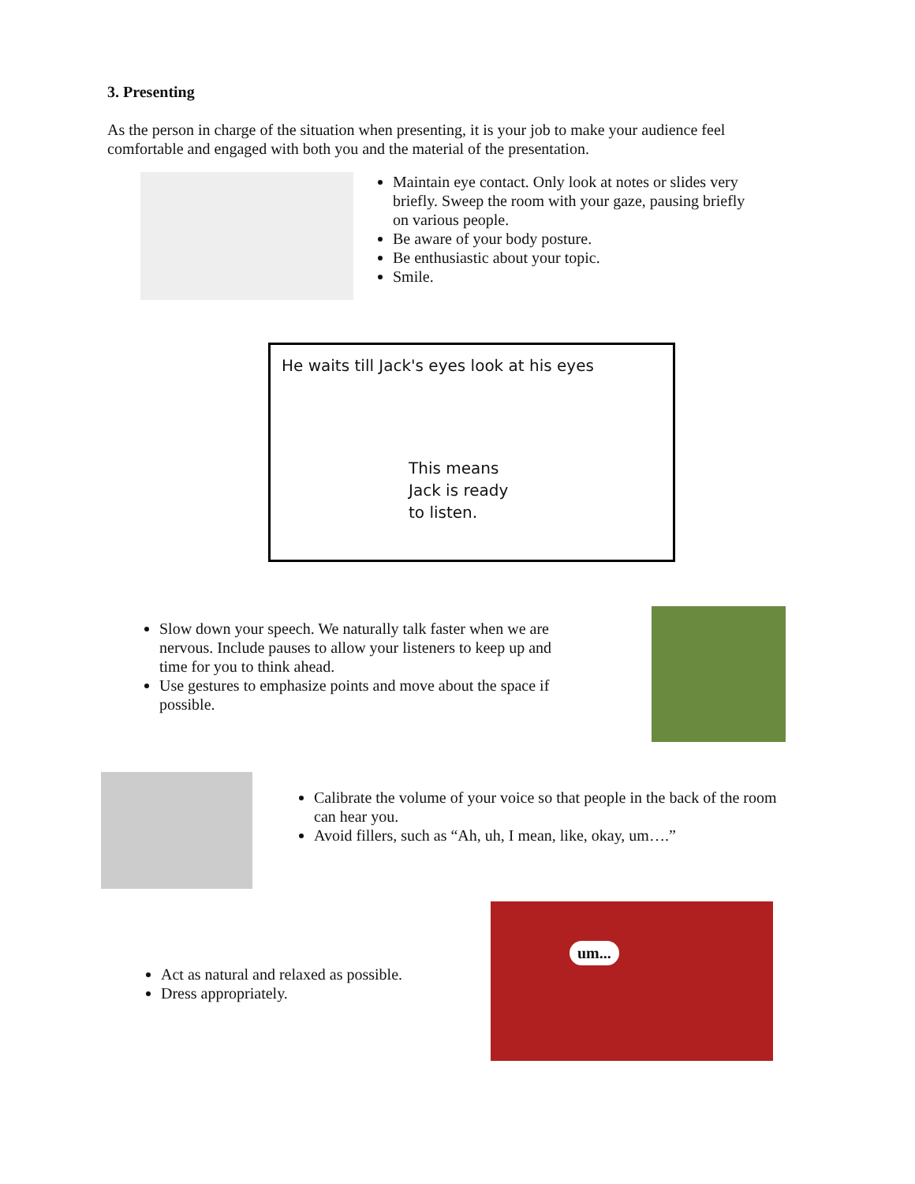3. Presenting
As the person in charge of the situation when presenting, it is your job to make your audience feel comfortable and engaged with both you and the material of the presentation.
Maintain eye contact. Only look at notes or slides very briefly. Sweep the room with your gaze, pausing briefly on various people.
Be aware of your body posture.
Be enthusiastic about your topic.
Smile.
He waits till Jack's eyes look at his eyes
This means
Jack is ready
to listen.
Slow down your speech. We naturally talk faster when we are nervous. Include pauses to allow your listeners to keep up and time for you to think ahead.
Use gestures to emphasize points and move about the space if possible.
Calibrate the volume of your voice so that people in the back of the room can hear you.
Avoid fillers, such as “Ah, uh, I mean, like, okay, um….”
Act as natural and relaxed as possible.
Dress appropriately.
um...